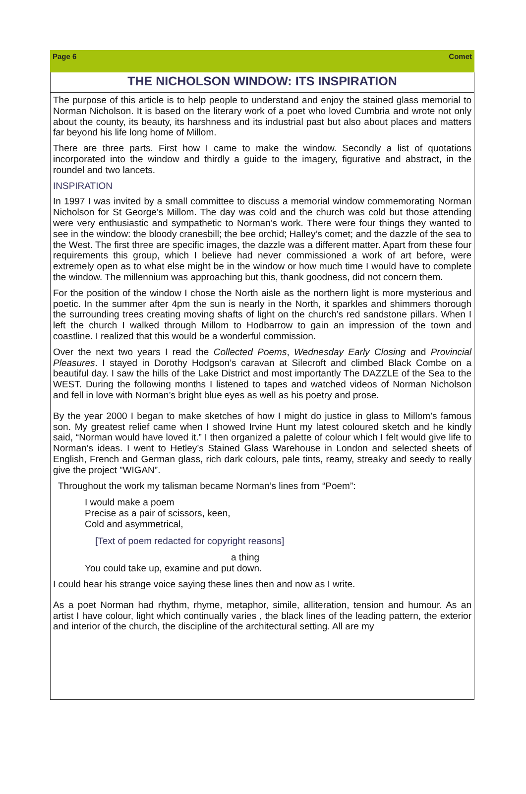Page 6 Comet
THE NICHOLSON WINDOW: ITS INSPIRATION
The purpose of this article is to help people to understand and enjoy the stained glass memorial to Norman Nicholson. It is based on the literary work of a poet who loved Cumbria and wrote not only about the county, its beauty, its harshness and its industrial past but also about places and matters far beyond his life long home of Millom.
There are three parts. First how I came to make the window. Secondly a list of quotations incorporated into the window and thirdly a guide to the imagery, figurative and abstract, in the roundel and two lancets.
INSPIRATION
In 1997 I was invited by a small committee to discuss a memorial window commemorating Norman Nicholson for St George’s Millom. The day was cold and the church was cold but those attending were very enthusiastic and sympathetic to Norman’s work. There were four things they wanted to see in the window: the bloody cranesbill; the bee orchid; Halley’s comet; and the dazzle of the sea to the West. The first three are specific images, the dazzle was a different matter. Apart from these four requirements this group, which I believe had never commissioned a work of art before, were extremely open as to what else might be in the window or how much time I would have to complete the window. The millennium was approaching but this, thank goodness, did not concern them.
For the position of the window I chose the North aisle as the northern light is more mysterious and poetic. In the summer after 4pm the sun is nearly in the North, it sparkles and shimmers thorough the surrounding trees creating moving shafts of light on the church’s red sandstone pillars. When I left the church I walked through Millom to Hodbarrow to gain an impression of the town and coastline. I realized that this would be a wonderful commission.
Over the next two years I read the Collected Poems, Wednesday Early Closing and Provincial Pleasures. I stayed in Dorothy Hodgson’s caravan at Silecroft and climbed Black Combe on a beautiful day. I saw the hills of the Lake District and most importantly The DAZZLE of the Sea to the WEST. During the following months I listened to tapes and watched videos of Norman Nicholson and fell in love with Norman’s bright blue eyes as well as his poetry and prose.
By the year 2000 I began to make sketches of how I might do justice in glass to Millom’s famous son. My greatest relief came when I showed Irvine Hunt my latest coloured sketch and he kindly said, “Norman would have loved it.” I then organized a palette of colour which I felt would give life to Norman’s ideas. I went to Hetley’s Stained Glass Warehouse in London and selected sheets of English, French and German glass, rich dark colours, pale tints, reamy, streaky and seedy to really give the project ”WIGAN”.
Throughout the work my talisman became Norman’s lines from “Poem”:
I would make a poem
Precise as a pair of scissors, keen,
Cold and asymmetrical,
[Text of poem redacted for copyright reasons]
a thing
You could take up, examine and put down.
I could hear his strange voice saying these lines then and now as I write.
As a poet Norman had rhythm, rhyme, metaphor, simile, alliteration, tension and humour. As an artist I have colour, light which continually varies , the black lines of the leading pattern, the exterior and interior of the church, the discipline of the architectural setting. All are my